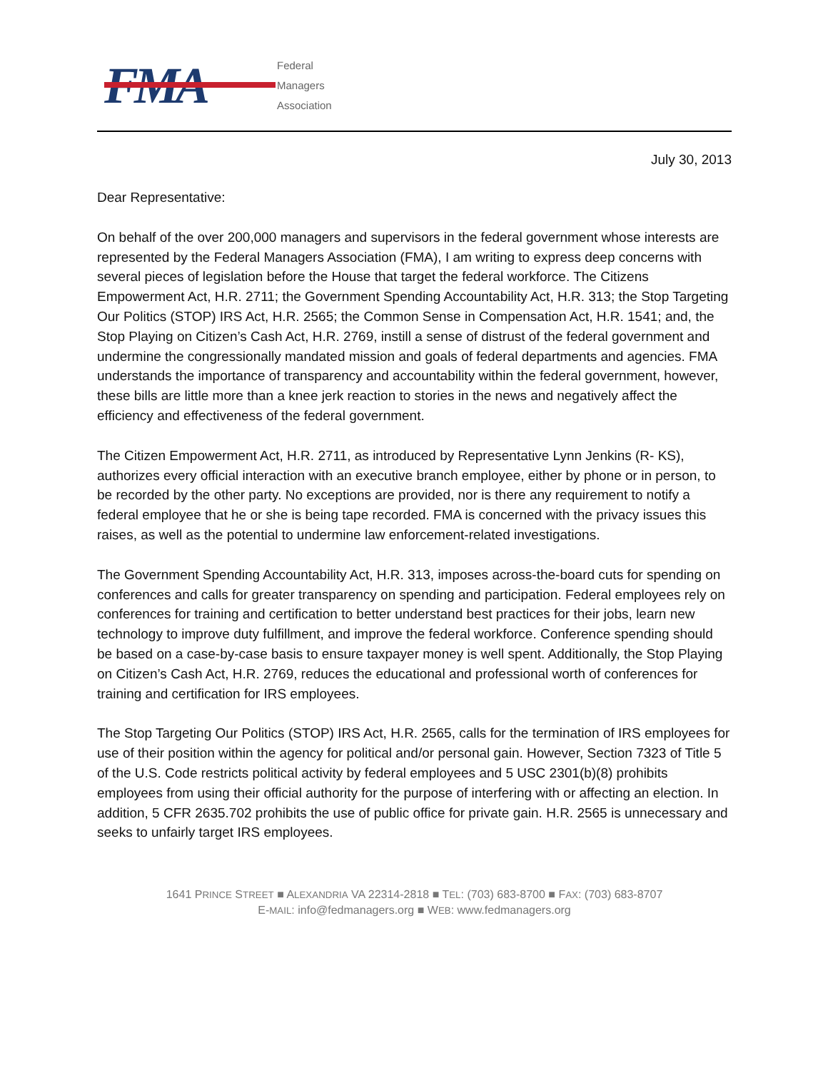FMA
Federal
Managers
Association
July 30, 2013
Dear Representative:
On behalf of the over 200,000 managers and supervisors in the federal government whose interests are represented by the Federal Managers Association (FMA), I am writing to express deep concerns with several pieces of legislation before the House that target the federal workforce. The Citizens Empowerment Act, H.R. 2711; the Government Spending Accountability Act, H.R. 313; the Stop Targeting Our Politics (STOP) IRS Act, H.R. 2565; the Common Sense in Compensation Act, H.R. 1541; and, the Stop Playing on Citizen’s Cash Act, H.R. 2769, instill a sense of distrust of the federal government and undermine the congressionally mandated mission and goals of federal departments and agencies. FMA understands the importance of transparency and accountability within the federal government, however, these bills are little more than a knee jerk reaction to stories in the news and negatively affect the efficiency and effectiveness of the federal government.
The Citizen Empowerment Act, H.R. 2711, as introduced by Representative Lynn Jenkins (R- KS), authorizes every official interaction with an executive branch employee, either by phone or in person, to be recorded by the other party. No exceptions are provided, nor is there any requirement to notify a federal employee that he or she is being tape recorded. FMA is concerned with the privacy issues this raises, as well as the potential to undermine law enforcement-related investigations.
The Government Spending Accountability Act, H.R. 313, imposes across-the-board cuts for spending on conferences and calls for greater transparency on spending and participation. Federal employees rely on conferences for training and certification to better understand best practices for their jobs, learn new technology to improve duty fulfillment, and improve the federal workforce. Conference spending should be based on a case-by-case basis to ensure taxpayer money is well spent. Additionally, the Stop Playing on Citizen’s Cash Act, H.R. 2769, reduces the educational and professional worth of conferences for training and certification for IRS employees.
The Stop Targeting Our Politics (STOP) IRS Act, H.R. 2565, calls for the termination of IRS employees for use of their position within the agency for political and/or personal gain. However, Section 7323 of Title 5 of the U.S. Code restricts political activity by federal employees and 5 USC 2301(b)(8) prohibits employees from using their official authority for the purpose of interfering with or affecting an election. In addition, 5 CFR 2635.702 prohibits the use of public office for private gain. H.R. 2565 is unnecessary and seeks to unfairly target IRS employees.
1641 PRINCE STREET ■ ALEXANDRIA VA 22314-2818 ■ TEL: (703) 683-8700 ■ FAX: (703) 683-8707
E-MAIL: info@fedmanagers.org ■ WEB: www.fedmanagers.org